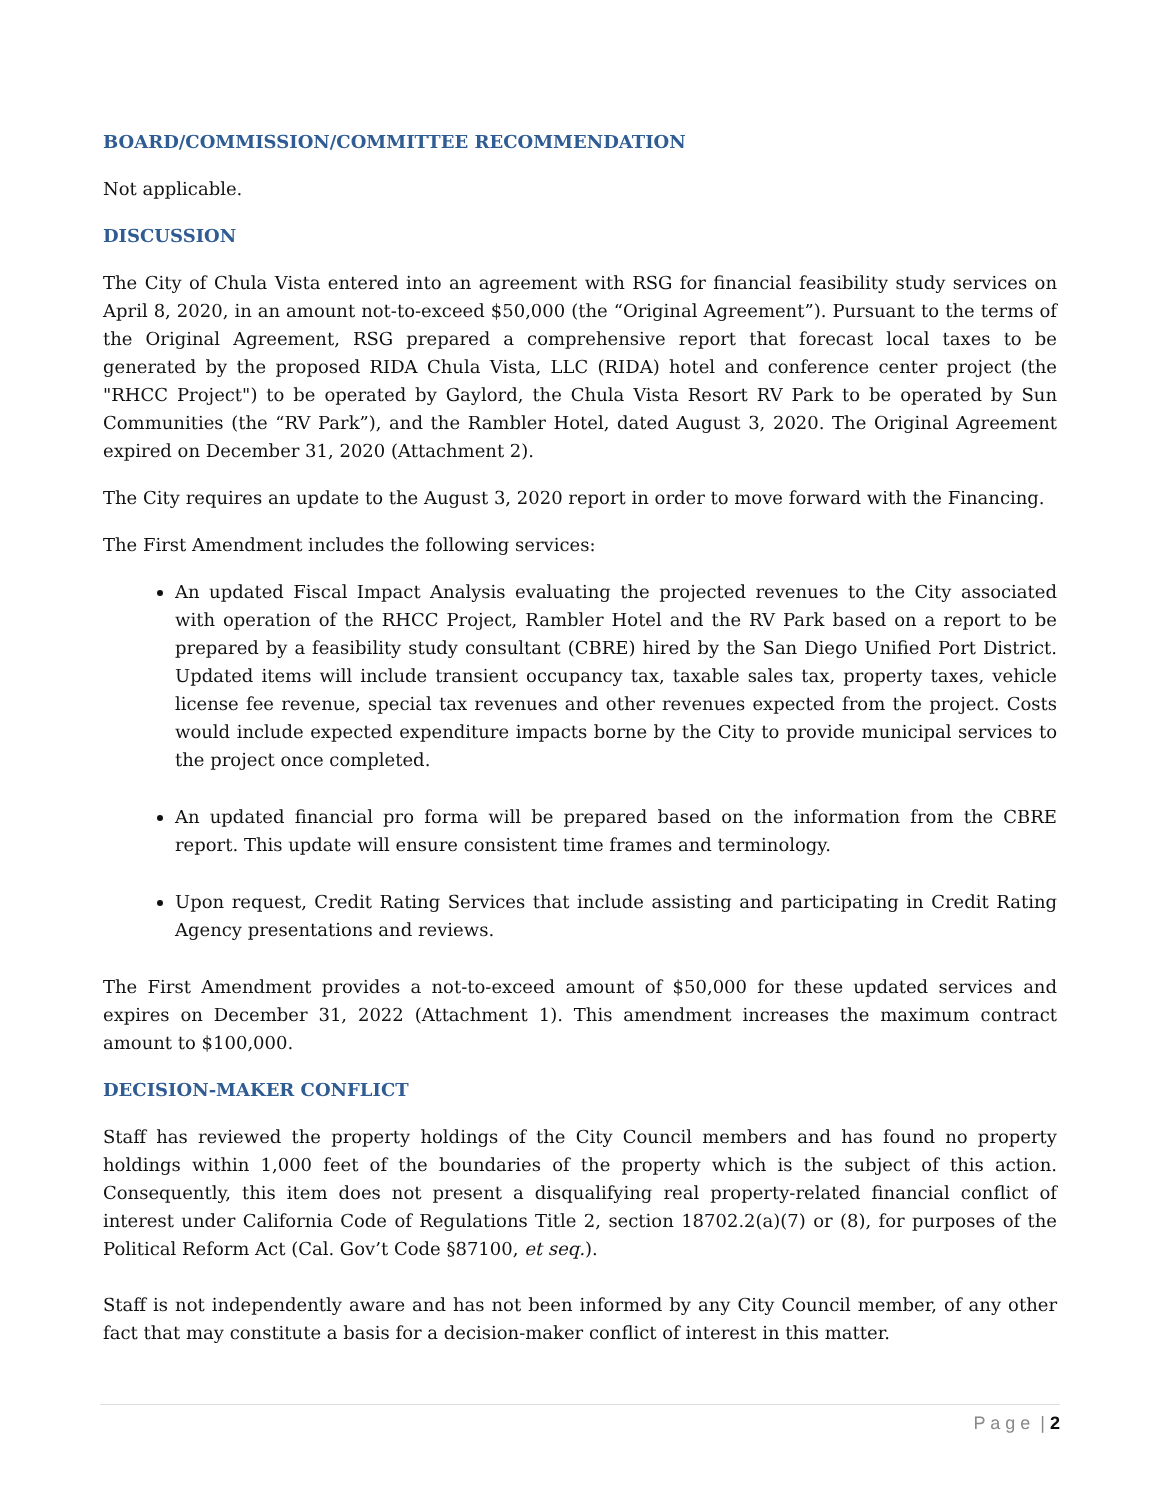BOARD/COMMISSION/COMMITTEE RECOMMENDATION
Not applicable.
DISCUSSION
The City of Chula Vista entered into an agreement with RSG for financial feasibility study services on April 8, 2020, in an amount not-to-exceed $50,000 (the “Original Agreement”). Pursuant to the terms of the Original Agreement, RSG prepared a comprehensive report that forecast local taxes to be generated by the proposed RIDA Chula Vista, LLC (RIDA) hotel and conference center project (the "RHCC Project") to be operated by Gaylord, the Chula Vista Resort RV Park to be operated by Sun Communities (the “RV Park”), and the Rambler Hotel, dated August 3, 2020. The Original Agreement expired on December 31, 2020 (Attachment 2).
The City requires an update to the August 3, 2020 report in order to move forward with the Financing.
The First Amendment includes the following services:
An updated Fiscal Impact Analysis evaluating the projected revenues to the City associated with operation of the RHCC Project, Rambler Hotel and the RV Park based on a report to be prepared by a feasibility study consultant (CBRE) hired by the San Diego Unified Port District. Updated items will include transient occupancy tax, taxable sales tax, property taxes, vehicle license fee revenue, special tax revenues and other revenues expected from the project. Costs would include expected expenditure impacts borne by the City to provide municipal services to the project once completed.
An updated financial pro forma will be prepared based on the information from the CBRE report. This update will ensure consistent time frames and terminology.
Upon request, Credit Rating Services that include assisting and participating in Credit Rating Agency presentations and reviews.
The First Amendment provides a not-to-exceed amount of $50,000 for these updated services and expires on December 31, 2022 (Attachment 1). This amendment increases the maximum contract amount to $100,000.
DECISION-MAKER CONFLICT
Staff has reviewed the property holdings of the City Council members and has found no property holdings within 1,000 feet of the boundaries of the property which is the subject of this action. Consequently, this item does not present a disqualifying real property-related financial conflict of interest under California Code of Regulations Title 2, section 18702.2(a)(7) or (8), for purposes of the Political Reform Act (Cal. Gov’t Code §87100, et seq.).
Staff is not independently aware and has not been informed by any City Council member, of any other fact that may constitute a basis for a decision-maker conflict of interest in this matter.
P a g e | 2